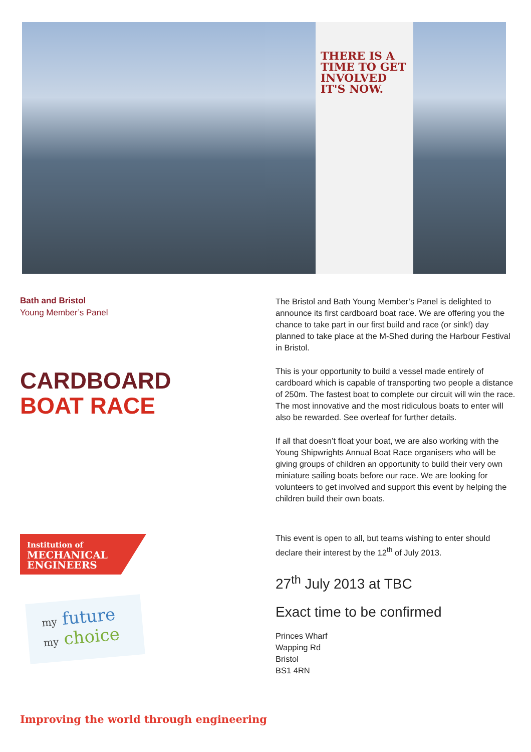THERE IS A TIME TO GET INVOLVED IT'S NOW.
Bath and Bristol
Young Member’s Panel
CARDBOARD
BOAT RACE
The Bristol and Bath Young Member’s Panel is delighted to announce its first cardboard boat race. We are offering you the chance to take part in our first build and race (or sink!) day planned to take place at the M-Shed during the Harbour Festival in Bristol.
This is your opportunity to build a vessel made entirely of cardboard which is capable of transporting two people a distance of 250m. The fastest boat to complete our circuit will win the race. The most innovative and the most ridiculous boats to enter will also be rewarded. See overleaf for further details.
If all that doesn’t float your boat, we are also working with the Young Shipwrights Annual Boat Race organisers who will be giving groups of children an opportunity to build their very own miniature sailing boats before our race. We are looking for volunteers to get involved and support this event by helping the children build their own boats.
This event is open to all, but teams wishing to enter should declare their interest by the 12<sup>th</sup> of July 2013.
27<sup>th</sup> July 2013 at TBC
Exact time to be confirmed
Princes Wharf
Wapping Rd
Bristol
BS1 4RN
Institution of
MECHANICAL
ENGINEERS
my future
my choice
Improving the world through engineering